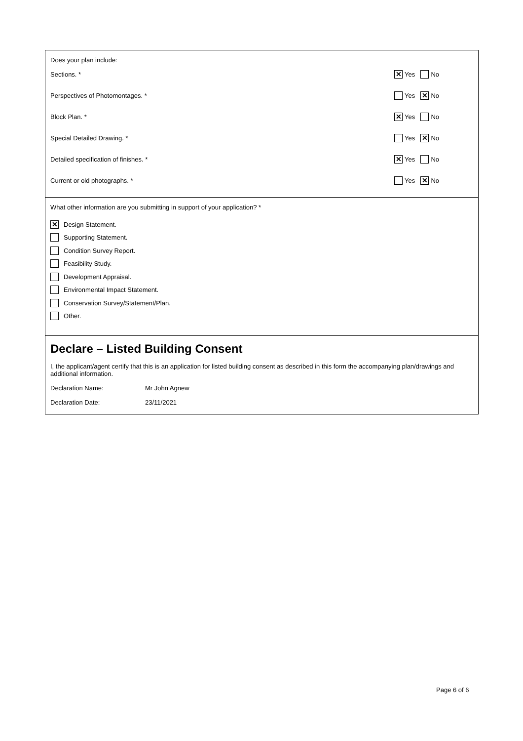Does your plan include:
Sections. * ✕ Yes No
Perspectives of Photomontages. * Yes ✕ No
Block Plan. * ✕ Yes No
Special Detailed Drawing. * Yes ✕ No
Detailed specification of finishes. * ✕ Yes No
Current or old photographs. * Yes ✕ No
What other information are you submitting in support of your application? *
✕ Design Statement.
Supporting Statement.
Condition Survey Report.
Feasibility Study.
Development Appraisal.
Environmental Impact Statement.
Conservation Survey/Statement/Plan.
Other.
Declare – Listed Building Consent
I, the applicant/agent certify that this is an application for listed building consent as described in this form the accompanying plan/drawings and additional information.
Declaration Name: Mr John Agnew
Declaration Date: 23/11/2021
Page 6 of 6